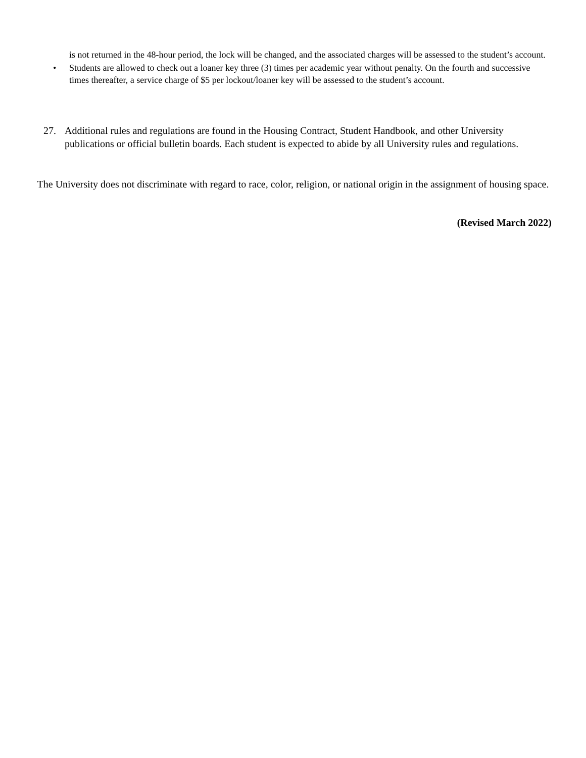is not returned in the 48-hour period, the lock will be changed, and the associated charges will be assessed to the student’s account.
• Students are allowed to check out a loaner key three (3) times per academic year without penalty. On the fourth and successive times thereafter, a service charge of $5 per lockout/loaner key will be assessed to the student’s account.
27. Additional rules and regulations are found in the Housing Contract, Student Handbook, and other University publications or official bulletin boards. Each student is expected to abide by all University rules and regulations.
The University does not discriminate with regard to race, color, religion, or national origin in the assignment of housing space.
(Revised March 2022)